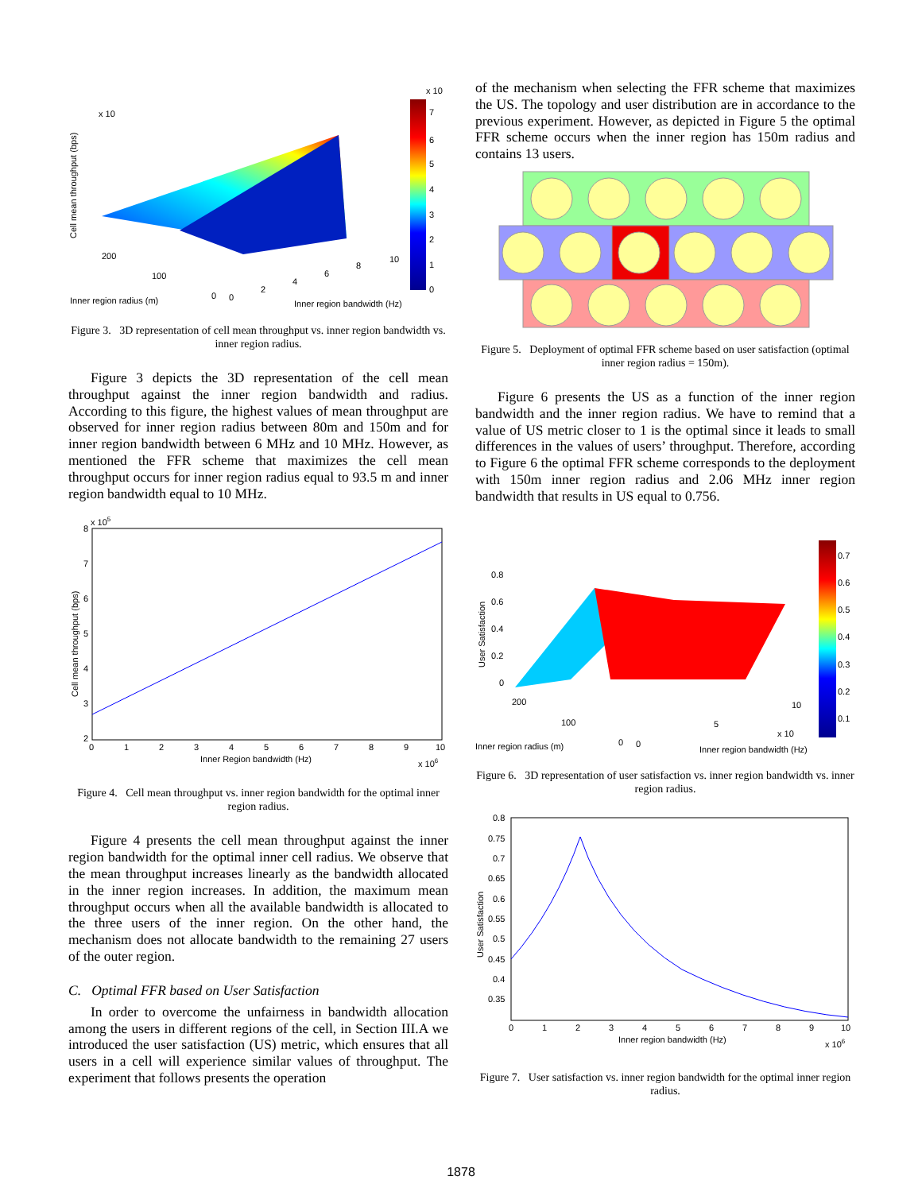x 10
x 10
Cell mean throughput (bps)
200
100
0
0
2
4
6
8
10
Inner region radius (m)
Inner region bandwidth (Hz)
7
6
5
4
3
2
1
0
Figure 3. 3D representation of cell mean throughput vs. inner region bandwidth vs. inner region radius.
Figure 3 depicts the 3D representation of the cell mean throughput against the inner region bandwidth and radius. According to this figure, the highest values of mean throughput are observed for inner region radius between 80m and 150m and for inner region bandwidth between 6 MHz and 10 MHz. However, as mentioned the FFR scheme that maximizes the cell mean throughput occurs for inner region radius equal to 93.5 m and inner region bandwidth equal to 10 MHz.
x 105
8
7
6
5
4
3
2
Cell mean throughput (bps)
0
1
2
3
4
5
6
7
8
9
10
Inner Region bandwidth (Hz)
x 106
Figure 4. Cell mean throughput vs. inner region bandwidth for the optimal inner region radius.
Figure 4 presents the cell mean throughput against the inner region bandwidth for the optimal inner cell radius. We observe that the mean throughput increases linearly as the bandwidth allocated in the inner region increases. In addition, the maximum mean throughput occurs when all the available bandwidth is allocated to the three users of the inner region. On the other hand, the mechanism does not allocate bandwidth to the remaining 27 users of the outer region.
C. Optimal FFR based on User Satisfaction
In order to overcome the unfairness in bandwidth allocation among the users in different regions of the cell, in Section III.A we introduced the user satisfaction (US) metric, which ensures that all users in a cell will experience similar values of throughput. The experiment that follows presents the operation
of the mechanism when selecting the FFR scheme that maximizes the US. The topology and user distribution are in accordance to the previous experiment. However, as depicted in Figure 5 the optimal FFR scheme occurs when the inner region has 150m radius and contains 13 users.
Figure 5. Deployment of optimal FFR scheme based on user satisfaction (optimal inner region radius = 150m).
Figure 6 presents the US as a function of the inner region bandwidth and the inner region radius. We have to remind that a value of US metric closer to 1 is the optimal since it leads to small differences in the values of users’ throughput. Therefore, according to Figure 6 the optimal FFR scheme corresponds to the deployment with 150m inner region radius and 2.06 MHz inner region bandwidth that results in US equal to 0.756.
0.8
0.6
0.4
0.2
0
User Satisfaction
200
100
0
0
5
10
x 10
Inner region radius (m)
Inner region bandwidth (Hz)
0.7
0.6
0.5
0.4
0.3
0.2
0.1
Figure 6. 3D representation of user satisfaction vs. inner region bandwidth vs. inner region radius.
0.8
0.75
0.7
0.65
0.6
0.55
0.5
0.45
0.4
0.35
User Satisfaction
0
1
2
3
4
5
6
7
8
9
10
Inner region bandwidth (Hz)
x 106
Figure 7. User satisfaction vs. inner region bandwidth for the optimal inner region radius.
1878